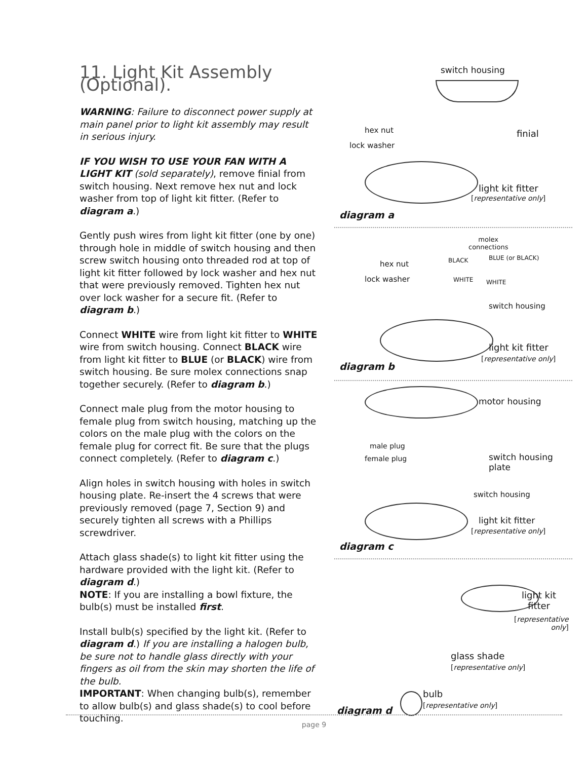11. Light Kit Assembly (Optional).
WARNING: Failure to disconnect power supply at main panel prior to light kit assembly may result in serious injury.
IF YOU WISH TO USE YOUR FAN WITH A LIGHT KIT (sold separately), remove finial from switch housing. Next remove hex nut and lock washer from top of light kit fitter. (Refer to diagram a.)
Gently push wires from light kit fitter (one by one) through hole in middle of switch housing and then screw switch housing onto threaded rod at top of light kit fitter followed by lock washer and hex nut that were previously removed. Tighten hex nut over lock washer for a secure fit. (Refer to diagram b.)
Connect WHITE wire from light kit fitter to WHITE wire from switch housing. Connect BLACK wire from light kit fitter to BLUE (or BLACK) wire from switch housing. Be sure molex connections snap together securely. (Refer to diagram b.)
Connect male plug from the motor housing to female plug from switch housing, matching up the colors on the male plug with the colors on the female plug for correct fit. Be sure that the plugs connect completely. (Refer to diagram c.)
Align holes in switch housing with holes in switch housing plate. Re-insert the 4 screws that were previously removed (page 7, Section 9) and securely tighten all screws with a Phillips screwdriver.
Attach glass shade(s) to light kit fitter using the hardware provided with the light kit. (Refer to diagram d.)
NOTE: If you are installing a bowl fixture, the bulb(s) must be installed first.
Install bulb(s) specified by the light kit. (Refer to diagram d.) If you are installing a halogen bulb, be sure not to handle glass directly with your fingers as oil from the skin may shorten the life of the bulb.
IMPORTANT: When changing bulb(s), remember to allow bulb(s) and glass shade(s) to cool before touching.
switch housing
hex nut
lock washer
finial
light kit fitter
[representative only]
diagram a
molex
connections
BLACK BLUE (or BLACK)
hex nut
lock washer WHITE WHITE
switch housing
light kit fitter
[representative only]
diagram b
motor housing
male plug
female plug
switch housing
plate
switch housing
light kit fitter
[representative only]
diagram c
light kit
fitter
[representative
only]
glass shade
[representative only]
bulb
[representative only]
diagram d
page 9